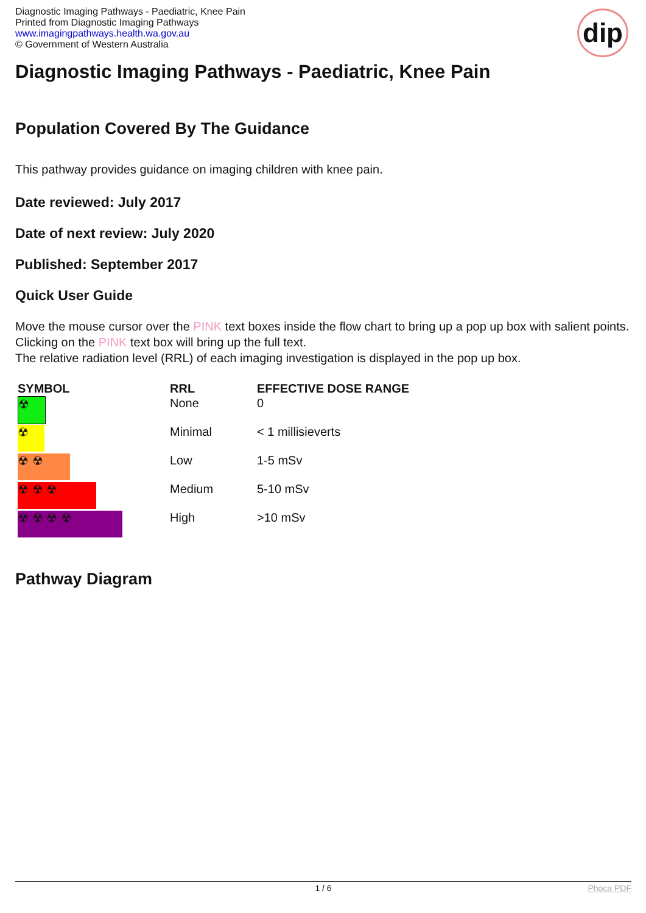Diagnostic Imaging Pathways - Paediatric, Knee Pain
Printed from Diagnostic Imaging Pathways
www.imagingpathways.health.wa.gov.au
© Government of Western Australia
dip
Diagnostic Imaging Pathways - Paediatric, Knee Pain
Population Covered By The Guidance
This pathway provides guidance on imaging children with knee pain.
Date reviewed: July 2017
Date of next review: July 2020
Published: September 2017
Quick User Guide
Move the mouse cursor over the PINK text boxes inside the flow chart to bring up a pop up box with salient points.
Clicking on the PINK text box will bring up the full text.
The relative radiation level (RRL) of each imaging investigation is displayed in the pop up box.
| SYMBOL | RRL | EFFECTIVE DOSE RANGE |
| --- | --- | --- |
| ☢ | None | 0 |
| ☢ | Minimal | < 1 millisieverts |
| ☢ ☢ | Low | 1-5 mSv |
| ☢ ☢ ☢ | Medium | 5-10 mSv |
| ☢ ☢ ☢ ☢ | High | >10 mSv |
Pathway Diagram
1 / 6
Phoca PDF